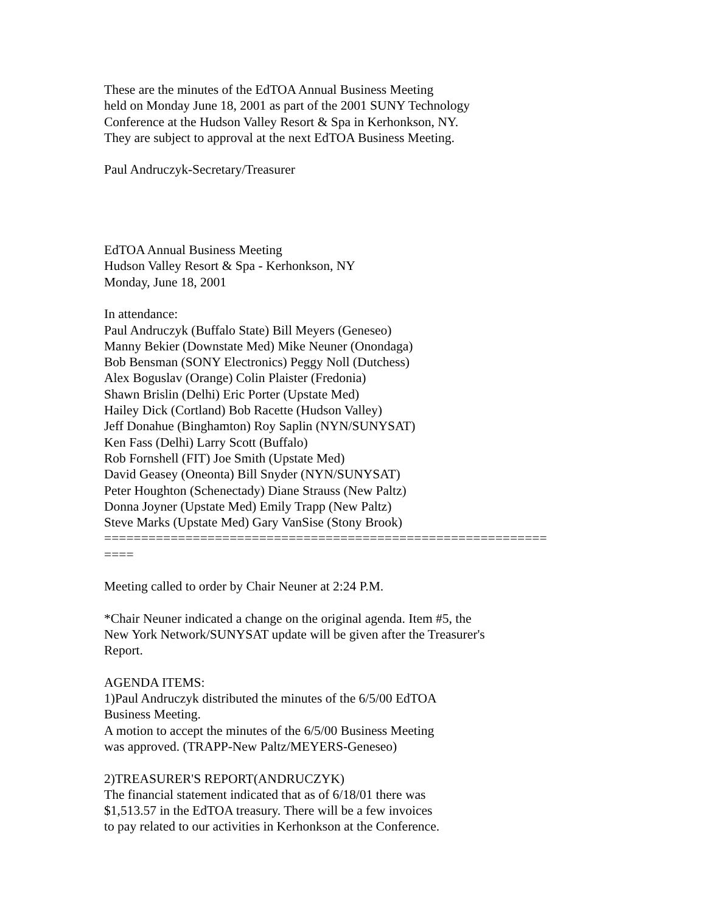These are the minutes of the EdTOA Annual Business Meeting
held on Monday June 18, 2001 as part of the 2001 SUNY Technology
Conference at the Hudson Valley Resort & Spa in Kerhonkson, NY.
They are subject to approval at the next EdTOA Business Meeting.
Paul Andruczyk-Secretary/Treasurer
EdTOA Annual Business Meeting
Hudson Valley Resort & Spa - Kerhonkson, NY
Monday, June 18, 2001
In attendance:
Paul Andruczyk (Buffalo State) Bill Meyers (Geneseo)
Manny Bekier (Downstate Med) Mike Neuner (Onondaga)
Bob Bensman (SONY Electronics) Peggy Noll (Dutchess)
Alex Boguslav (Orange) Colin Plaister (Fredonia)
Shawn Brislin (Delhi) Eric Porter (Upstate Med)
Hailey Dick (Cortland) Bob Racette (Hudson Valley)
Jeff Donahue (Binghamton) Roy Saplin (NYN/SUNYSAT)
Ken Fass (Delhi) Larry Scott (Buffalo)
Rob Fornshell (FIT) Joe Smith (Upstate Med)
David Geasey (Oneonta) Bill Snyder (NYN/SUNYSAT)
Peter Houghton (Schenectady) Diane Strauss (New Paltz)
Donna Joyner (Upstate Med) Emily Trapp (New Paltz)
Steve Marks (Upstate Med) Gary VanSise (Stony Brook)
============================================================
====
Meeting called to order by Chair Neuner at 2:24 P.M.
*Chair Neuner indicated a change on the original agenda. Item #5, the
New York Network/SUNYSAT update will be given after the Treasurer's
Report.
AGENDA ITEMS:
1)Paul Andruczyk distributed the minutes of the 6/5/00 EdTOA
Business Meeting.
A motion to accept the minutes of the 6/5/00 Business Meeting
was approved. (TRAPP-New Paltz/MEYERS-Geneseo)
2)TREASURER'S REPORT(ANDRUCZYK)
The financial statement indicated that as of 6/18/01 there was
$1,513.57 in the EdTOA treasury. There will be a few invoices
to pay related to our activities in Kerhonkson at the Conference.